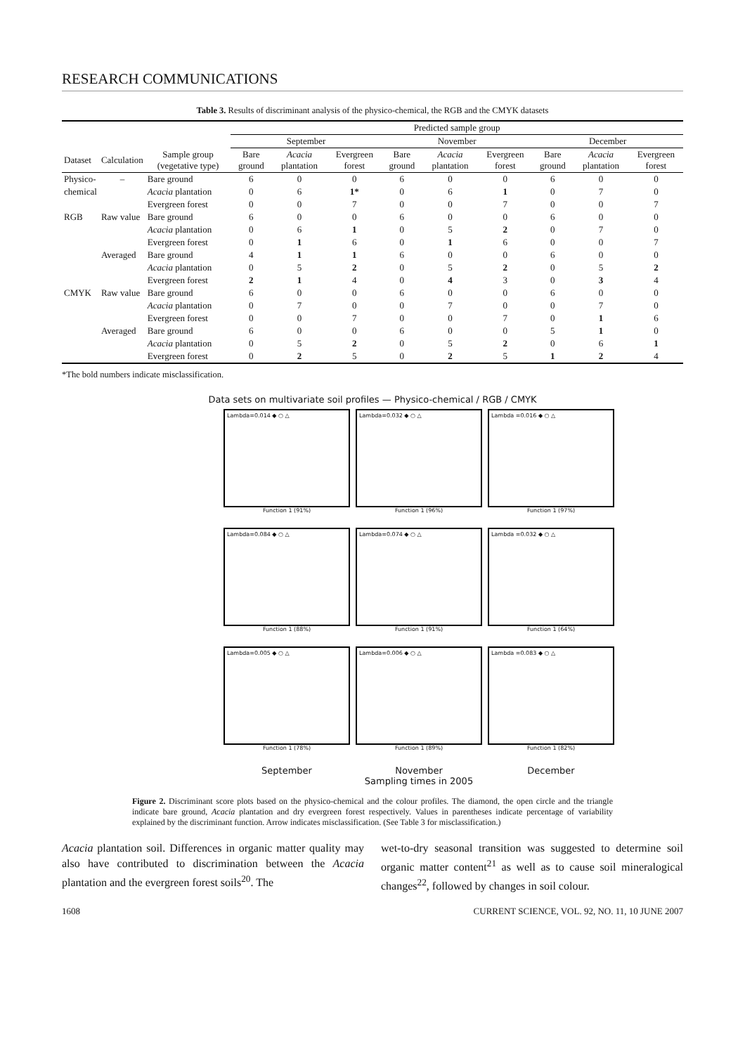RESEARCH COMMUNICATIONS
Table 3. Results of discriminant analysis of the physico-chemical, the RGB and the CMYK datasets
| | | | Predicted sample group | | | | | | | | |
| --- | --- | --- | --- | --- | --- | --- | --- | --- | --- | --- | --- |
| | | | September | | | November | | | December | | |
| Dataset | Calculation | Sample group (vegetative type) | Bare ground | Acacia plantation | Evergreen forest | Bare ground | Acacia plantation | Evergreen forest | Bare ground | Acacia plantation | Evergreen forest |
| Physico- | – | Bare ground | 6 | 0 | 0 | 6 | 0 | 0 | 6 | 0 | 0 |
| chemical | | Acacia plantation | 0 | 6 | 1* | 0 | 6 | 1 | 0 | 7 | 0 |
| | | Evergreen forest | 0 | 0 | 7 | 0 | 0 | 7 | 0 | 0 | 7 |
| RGB | Raw value | Bare ground | 6 | 0 | 0 | 6 | 0 | 0 | 6 | 0 | 0 |
| | | Acacia plantation | 0 | 6 | 1 | 0 | 5 | 2 | 0 | 7 | 0 |
| | | Evergreen forest | 0 | 1 | 6 | 0 | 1 | 6 | 0 | 0 | 7 |
| | Averaged | Bare ground | 4 | 1 | 1 | 6 | 0 | 0 | 6 | 0 | 0 |
| | | Acacia plantation | 0 | 5 | 2 | 0 | 5 | 2 | 0 | 5 | 2 |
| | | Evergreen forest | 2 | 1 | 4 | 0 | 4 | 3 | 0 | 3 | 4 |
| CMYK | Raw value | Bare ground | 6 | 0 | 0 | 6 | 0 | 0 | 6 | 0 | 0 |
| | | Acacia plantation | 0 | 7 | 0 | 0 | 7 | 0 | 0 | 7 | 0 |
| | | Evergreen forest | 0 | 0 | 7 | 0 | 0 | 7 | 0 | 1 | 6 |
| | Averaged | Bare ground | 6 | 0 | 0 | 6 | 0 | 0 | 5 | 1 | 0 |
| | | Acacia plantation | 0 | 5 | 2 | 0 | 5 | 2 | 0 | 6 | 1 |
| | | Evergreen forest | 0 | 2 | 5 | 0 | 2 | 5 | 1 | 2 | 4 |
*The bold numbers indicate misclassification.
Data sets on multivariate soil profiles — Physico-chemical / RGB / CMYK
Lambda=0.014 ◆ ○ △
Function 1 (91%)
Lambda=0.032 ◆ ○ △
Function 1 (96%)
Lambda =0.016 ◆ ○ △
Function 1 (97%)
Lambda=0.084 ◆ ○ △
Function 1 (88%)
Lambda=0.074 ◆ ○ △
Function 1 (91%)
Lambda =0.032 ◆ ○ △
Function 1 (64%)
Lambda=0.005 ◆ ○ △
Function 1 (78%)
Lambda=0.006 ◆ ○ △
Function 1 (89%)
Lambda =0.083 ◆ ○ △
Function 1 (82%)
September
November
December
Sampling times in 2005
Figure 2. Discriminant score plots based on the physico-chemical and the colour profiles. The diamond, the open circle and the triangle indicate bare ground, Acacia plantation and dry evergreen forest respectively. Values in parentheses indicate percentage of variability explained by the discriminant function. Arrow indicates misclassification. (See Table 3 for misclassification.)
Acacia plantation soil. Differences in organic matter quality may also have contributed to discrimination between the Acacia plantation and the evergreen forest soils<sup>20</sup>. The
wet-to-dry seasonal transition was suggested to determine soil organic matter content<sup>21</sup> as well as to cause soil mineralogical changes<sup>22</sup>, followed by changes in soil colour.
1608 CURRENT SCIENCE, VOL. 92, NO. 11, 10 JUNE 2007